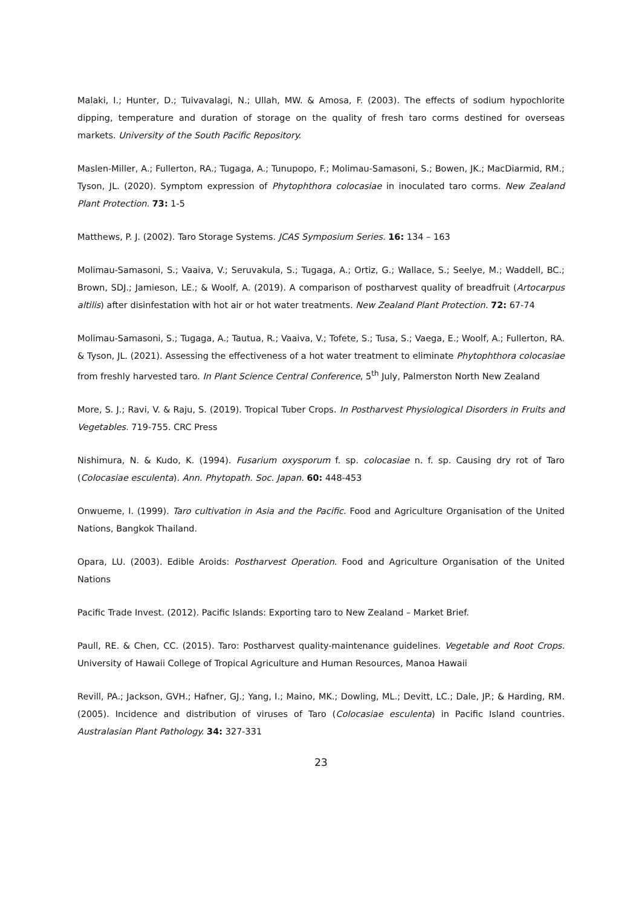Malaki, I.; Hunter, D.; Tuivavalagi, N.; Ullah, MW. & Amosa, F. (2003). The effects of sodium hypochlorite dipping, temperature and duration of storage on the quality of fresh taro corms destined for overseas markets. University of the South Pacific Repository.
Maslen-Miller, A.; Fullerton, RA.; Tugaga, A.; Tunupopo, F.; Molimau-Samasoni, S.; Bowen, JK.; MacDiarmid, RM.; Tyson, JL. (2020). Symptom expression of Phytophthora colocasiae in inoculated taro corms. New Zealand Plant Protection. 73: 1-5
Matthews, P. J. (2002). Taro Storage Systems. JCAS Symposium Series. 16: 134 – 163
Molimau-Samasoni, S.; Vaaiva, V.; Seruvakula, S.; Tugaga, A.; Ortiz, G.; Wallace, S.; Seelye, M.; Waddell, BC.; Brown, SDJ.; Jamieson, LE.; & Woolf, A. (2019). A comparison of postharvest quality of breadfruit (Artocarpus altilis) after disinfestation with hot air or hot water treatments. New Zealand Plant Protection. 72: 67-74
Molimau-Samasoni, S.; Tugaga, A.; Tautua, R.; Vaaiva, V.; Tofete, S.; Tusa, S.; Vaega, E.; Woolf, A.; Fullerton, RA. & Tyson, JL. (2021). Assessing the effectiveness of a hot water treatment to eliminate Phytophthora colocasiae from freshly harvested taro. In Plant Science Central Conference, 5<sup>th</sup> July, Palmerston North New Zealand
More, S. J.; Ravi, V. & Raju, S. (2019). Tropical Tuber Crops. In Postharvest Physiological Disorders in Fruits and Vegetables. 719-755. CRC Press
Nishimura, N. & Kudo, K. (1994). Fusarium oxysporum f. sp. colocasiae n. f. sp. Causing dry rot of Taro (Colocasiae esculenta). Ann. Phytopath. Soc. Japan. 60: 448-453
Onwueme, I. (1999). Taro cultivation in Asia and the Pacific. Food and Agriculture Organisation of the United Nations, Bangkok Thailand.
Opara, LU. (2003). Edible Aroids: Postharvest Operation. Food and Agriculture Organisation of the United Nations
Pacific Trade Invest. (2012). Pacific Islands: Exporting taro to New Zealand – Market Brief.
Paull, RE. & Chen, CC. (2015). Taro: Postharvest quality-maintenance guidelines. Vegetable and Root Crops. University of Hawaii College of Tropical Agriculture and Human Resources, Manoa Hawaii
Revill, PA.; Jackson, GVH.; Hafner, GJ.; Yang, I.; Maino, MK.; Dowling, ML.; Devitt, LC.; Dale, JP.; & Harding, RM. (2005). Incidence and distribution of viruses of Taro (Colocasiae esculenta) in Pacific Island countries. Australasian Plant Pathology. 34: 327-331
23